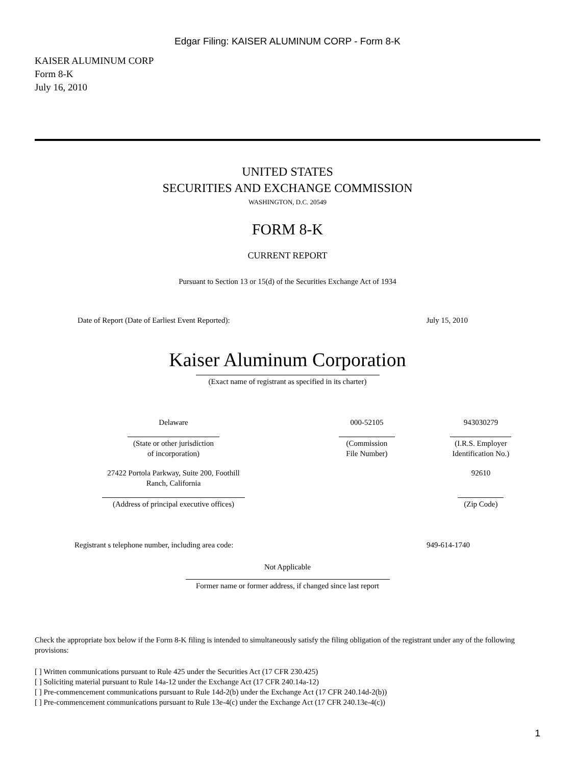Edgar Filing: KAISER ALUMINUM CORP - Form 8-K
KAISER ALUMINUM CORP
Form 8-K
July 16, 2010
UNITED STATES
SECURITIES AND EXCHANGE COMMISSION
WASHINGTON, D.C. 20549
FORM 8-K
CURRENT REPORT
Pursuant to Section 13 or 15(d) of the Securities Exchange Act of 1934
| Date of Report (Date of Earliest Event Reported): | July 15, 2010 |
Kaiser Aluminum Corporation
(Exact name of registrant as specified in its charter)
| Delaware | 000-52105 | 943030279 |
| (State or other jurisdiction of incorporation) | (Commission File Number) | (I.R.S. Employer Identification No.) |
| 27422 Portola Parkway, Suite 200, Foothill Ranch, California | | 92610 |
| (Address of principal executive offices) | | (Zip Code) |
| Registrant s telephone number, including area code: | 949-614-1740 |
Not Applicable
Former name or former address, if changed since last report
Check the appropriate box below if the Form 8-K filing is intended to simultaneously satisfy the filing obligation of the registrant under any of the following provisions:
[ ] Written communications pursuant to Rule 425 under the Securities Act (17 CFR 230.425)
[ ] Soliciting material pursuant to Rule 14a-12 under the Exchange Act (17 CFR 240.14a-12)
[ ] Pre-commencement communications pursuant to Rule 14d-2(b) under the Exchange Act (17 CFR 240.14d-2(b))
[ ] Pre-commencement communications pursuant to Rule 13e-4(c) under the Exchange Act (17 CFR 240.13e-4(c))
1